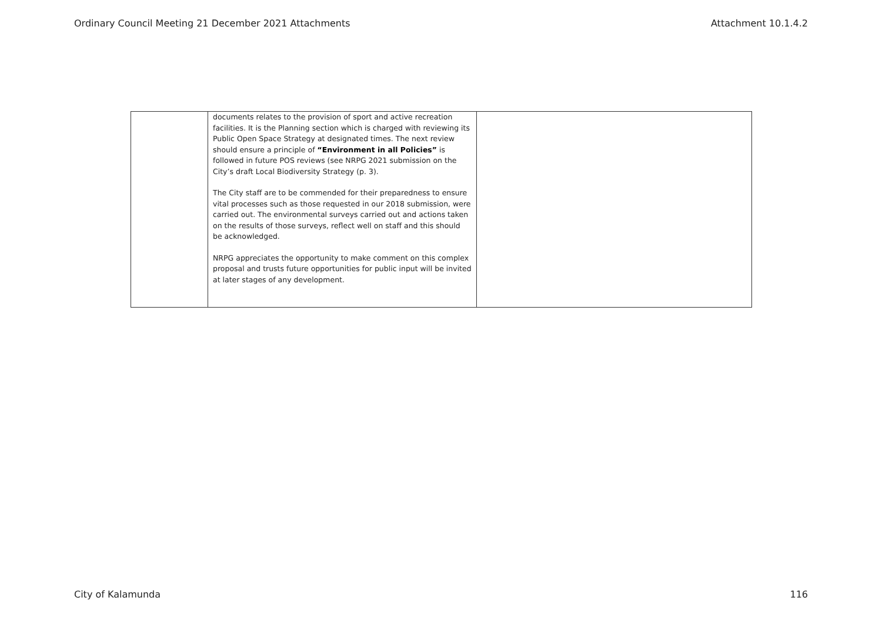Ordinary Council Meeting 21 December 2021 Attachments Attachment 10.1.4.2
| | documents relates to the provision of sport and active recreation facilities. It is the Planning section which is charged with reviewing its Public Open Space Strategy at designated times. The next review should ensure a principle of “Environment in all Policies” is followed in future POS reviews (see NRPG 2021 submission on the City’s draft Local Biodiversity Strategy (p. 3). The City staff are to be commended for their preparedness to ensure vital processes such as those requested in our 2018 submission, were carried out. The environmental surveys carried out and actions taken on the results of those surveys, reflect well on staff and this should be acknowledged. NRPG appreciates the opportunity to make comment on this complex proposal and trusts future opportunities for public input will be invited at later stages of any development. | |
City of Kalamunda 116